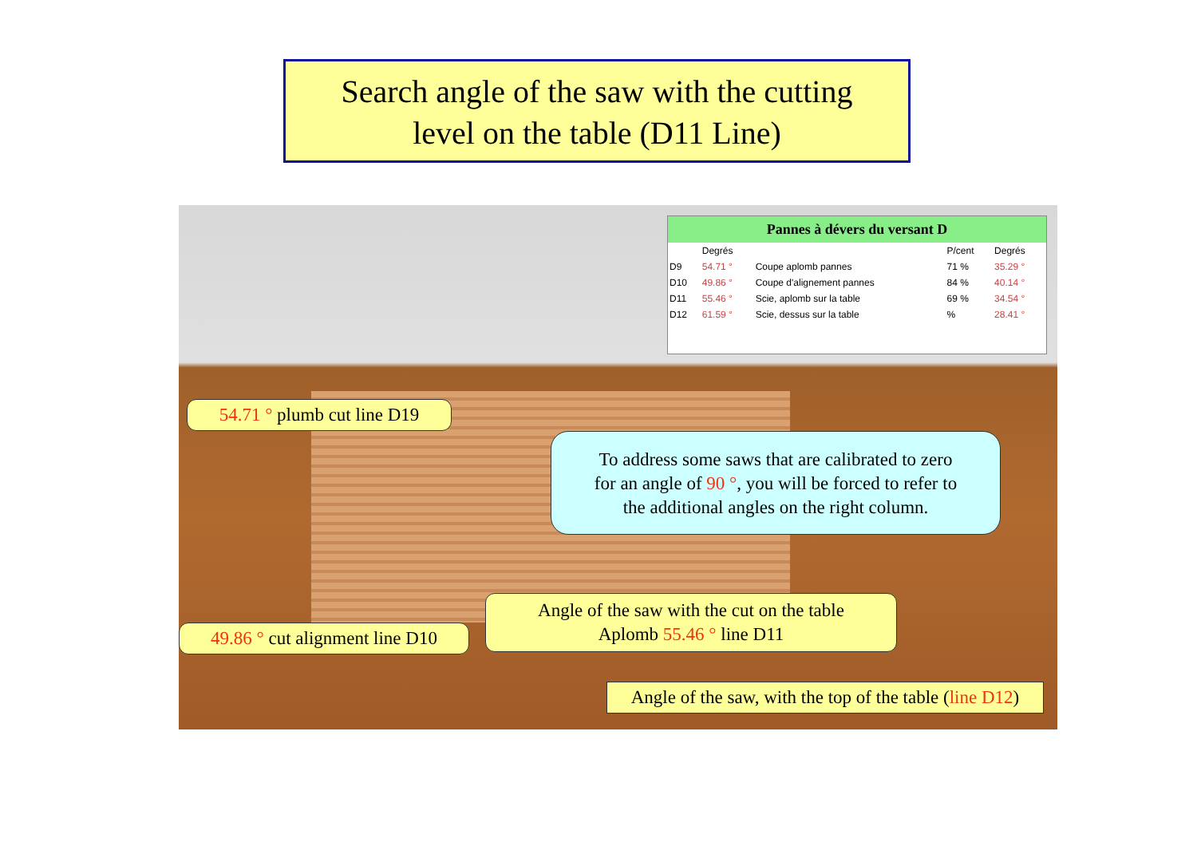Search angle of the saw with the cutting
level on the table (D11 Line)
Pannes à dévers du versant D
| | Degrés | | P/cent | Degrés |
| --- | --- | --- | --- | --- |
| D9 | 54.71 ° | Coupe aplomb pannes | 71 % | 35.29 ° |
| D10 | 49.86 ° | Coupe d'alignement pannes | 84 % | 40.14 ° |
| D11 | 55.46 ° | Scie, aplomb sur la table | 69 % | 34.54 ° |
| D12 | 61.59 ° | Scie, dessus sur la table | % | 28.41 ° |
54.71 ° plumb cut line D19
To address some saws that are calibrated to zero
for an angle of 90 °, you will be forced to refer to
the additional angles on the right column.
Angle of the saw with the cut on the table
Aplomb 55.46 ° line D11
49.86 ° cut alignment line D10
Angle of the saw, with the top of the table (line D12)